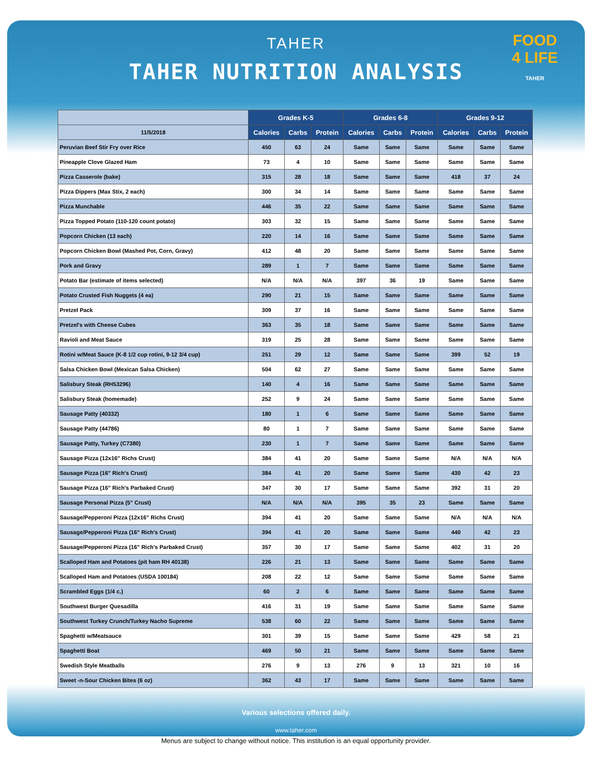TAHER
TAHER NUTRITION ANALYSIS
FOOD
4 LIFE
TAHER
| | Grades K-5 | | | Grades 6-8 | | | Grades 9-12 | | |
| --- | --- | --- | --- | --- | --- | --- | --- | --- | --- |
| 11/5/2018 | Calories | Carbs | Protein | Calories | Carbs | Protein | Calories | Carbs | Protein |
| Peruvian Beef Stir Fry over Rice | 450 | 63 | 24 | Same | Same | Same | Same | Same | Same |
| Pineapple Clove Glazed Ham | 73 | 4 | 10 | Same | Same | Same | Same | Same | Same |
| Pizza Casserole (bake) | 315 | 28 | 18 | Same | Same | Same | 418 | 37 | 24 |
| Pizza Dippers (Max Stix, 2 each) | 300 | 34 | 14 | Same | Same | Same | Same | Same | Same |
| Pizza Munchable | 446 | 35 | 22 | Same | Same | Same | Same | Same | Same |
| Pizza Topped Potato (110-120 count potato) | 303 | 32 | 15 | Same | Same | Same | Same | Same | Same |
| Popcorn Chicken (13 each) | 220 | 14 | 16 | Same | Same | Same | Same | Same | Same |
| Popcorn Chicken Bowl (Mashed Pot, Corn, Gravy) | 412 | 48 | 20 | Same | Same | Same | Same | Same | Same |
| Pork and Gravy | 289 | 1 | 7 | Same | Same | Same | Same | Same | Same |
| Potato Bar (estimate of items selected) | N/A | N/A | N/A | 397 | 36 | 19 | Same | Same | Same |
| Potato Crusted Fish Nuggets (4 ea) | 290 | 21 | 15 | Same | Same | Same | Same | Same | Same |
| Pretzel Pack | 309 | 37 | 16 | Same | Same | Same | Same | Same | Same |
| Pretzel's with Cheese Cubes | 363 | 35 | 18 | Same | Same | Same | Same | Same | Same |
| Ravioli and Meat Sauce | 319 | 25 | 28 | Same | Same | Same | Same | Same | Same |
| Rotini w/Meat Sauce (K-8 1/2 cup rotini, 9-12 3/4 cup) | 251 | 29 | 12 | Same | Same | Same | 399 | 52 | 19 |
| Salsa Chicken Bowl (Mexican Salsa Chicken) | 504 | 62 | 27 | Same | Same | Same | Same | Same | Same |
| Salisbury Steak (RH53296) | 140 | 4 | 16 | Same | Same | Same | Same | Same | Same |
| Salisbury Steak (homemade) | 252 | 9 | 24 | Same | Same | Same | Same | Same | Same |
| Sausage Patty (40332) | 180 | 1 | 6 | Same | Same | Same | Same | Same | Same |
| Sausage Patty (44786) | 80 | 1 | 7 | Same | Same | Same | Same | Same | Same |
| Sausage Patty, Turkey (C7380) | 230 | 1 | 7 | Same | Same | Same | Same | Same | Same |
| Sausage Pizza (12x16" Richs Crust) | 384 | 41 | 20 | Same | Same | Same | N/A | N/A | N/A |
| Sausage Pizza (16" Rich's Crust) | 384 | 41 | 20 | Same | Same | Same | 430 | 42 | 23 |
| Sausage Pizza (16" Rich's Parbaked Crust) | 347 | 30 | 17 | Same | Same | Same | 392 | 31 | 20 |
| Sausage Personal Pizza (5" Crust) | N/A | N/A | N/A | 395 | 35 | 23 | Same | Same | Same |
| Sausage/Pepperoni Pizza (12x16" Richs Crust) | 394 | 41 | 20 | Same | Same | Same | N/A | N/A | N/A |
| Sausage/Pepperoni Pizza (16" Rich's Crust) | 394 | 41 | 20 | Same | Same | Same | 440 | 42 | 23 |
| Sausage/Pepperoni Pizza (16" Rich's Parbaked Crust) | 357 | 30 | 17 | Same | Same | Same | 402 | 31 | 20 |
| Scalloped Ham and Potatoes (pit ham RH 40138) | 226 | 21 | 13 | Same | Same | Same | Same | Same | Same |
| Scalloped Ham and Potatoes (USDA 100184) | 208 | 22 | 12 | Same | Same | Same | Same | Same | Same |
| Scrambled Eggs (1/4 c.) | 60 | 2 | 6 | Same | Same | Same | Same | Same | Same |
| Southwest Burger Quesadilla | 416 | 31 | 19 | Same | Same | Same | Same | Same | Same |
| Southwest Turkey Crunch/Turkey Nacho Supreme | 538 | 60 | 22 | Same | Same | Same | Same | Same | Same |
| Spaghetti w/Meatsauce | 301 | 39 | 15 | Same | Same | Same | 429 | 58 | 21 |
| Spaghetti Boat | 469 | 50 | 21 | Same | Same | Same | Same | Same | Same |
| Swedish Style Meatballs | 276 | 9 | 13 | 276 | 9 | 13 | 321 | 10 | 16 |
| Sweet -n-Sour Chicken Bites (6 oz) | 362 | 43 | 17 | Same | Same | Same | Same | Same | Same |
Various selections offered daily.
www.taher.com
Menus are subject to change without notice. This institution is an equal opportunity provider.